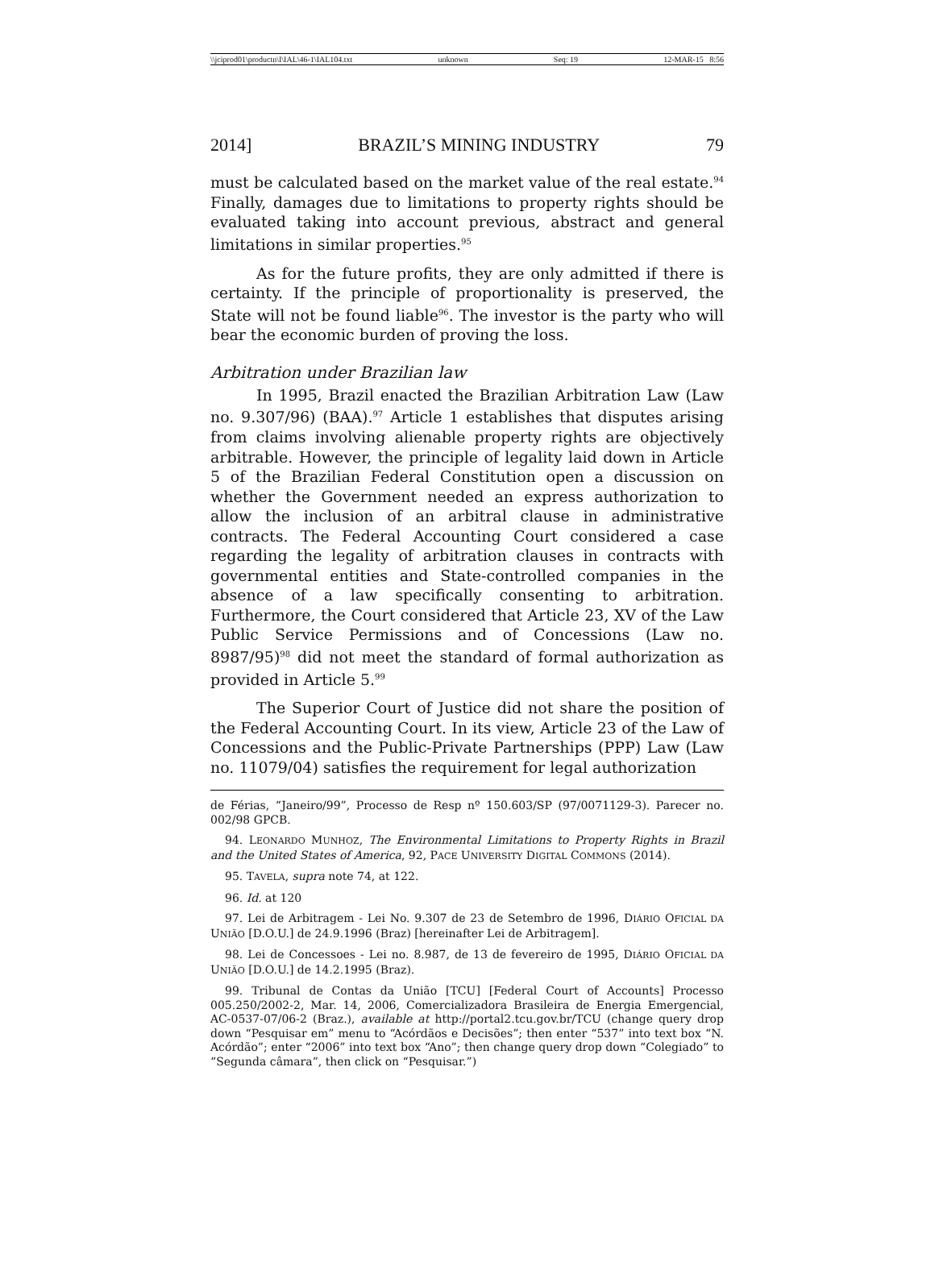\\jciprod01\productn\I\IAL\46-1\IAL104.txt unknown Seq: 19 12-MAR-15 8:56
2014] BRAZIL’S MINING INDUSTRY 79
must be calculated based on the market value of the real estate.<sup>94</sup> Finally, damages due to limitations to property rights should be evaluated taking into account previous, abstract and general limitations in similar properties.<sup>95</sup>
As for the future profits, they are only admitted if there is certainty. If the principle of proportionality is preserved, the State will not be found liable<sup>96</sup>. The investor is the party who will bear the economic burden of proving the loss.
Arbitration under Brazilian law
In 1995, Brazil enacted the Brazilian Arbitration Law (Law no. 9.307/96) (BAA).<sup>97</sup> Article 1 establishes that disputes arising from claims involving alienable property rights are objectively arbitrable. However, the principle of legality laid down in Article 5 of the Brazilian Federal Constitution open a discussion on whether the Government needed an express authorization to allow the inclusion of an arbitral clause in administrative contracts. The Federal Accounting Court considered a case regarding the legality of arbitration clauses in contracts with governmental entities and State-controlled companies in the absence of a law specifically consenting to arbitration. Furthermore, the Court considered that Article 23, XV of the Law Public Service Permissions and of Concessions (Law no. 8987/95)<sup>98</sup> did not meet the standard of formal authorization as provided in Article 5.<sup>99</sup>
The Superior Court of Justice did not share the position of the Federal Accounting Court. In its view, Article 23 of the Law of Concessions and the Public-Private Partnerships (PPP) Law (Law no. 11079/04) satisfies the requirement for legal authorization
de Férias, “Janeiro/99”, Processo de Resp nº 150.603/SP (97/0071129-3). Parecer no. 002/98 GPCB.
94. LEONARDO MUNHOZ, The Environmental Limitations to Property Rights in Brazil and the United States of America, 92, PACE UNIVERSITY DIGITAL COMMONS (2014).
95. TAVELA, supra note 74, at 122.
96. Id. at 120
97. Lei de Arbitragem - Lei No. 9.307 de 23 de Setembro de 1996, DIÁRIO OFICIAL DA UNIÃO [D.O.U.] de 24.9.1996 (Braz) [hereinafter Lei de Arbitragem].
98. Lei de Concessoes - Lei no. 8.987, de 13 de fevereiro de 1995, DIÁRIO OFICIAL DA UNIÃO [D.O.U.] de 14.2.1995 (Braz).
99. Tribunal de Contas da União [TCU] [Federal Court of Accounts] Processo 005.250/2002-2, Mar. 14, 2006, Comercializadora Brasileira de Energia Emergencial, AC-0537-07/06-2 (Braz.), available at http://portal2.tcu.gov.br/TCU (change query drop down “Pesquisar em” menu to “Acórdãos e Decisões”; then enter “537” into text box “N. Acórdão”; enter “2006” into text box “Ano”; then change query drop down “Colegiado” to “Segunda câmara”, then click on “Pesquisar.”)